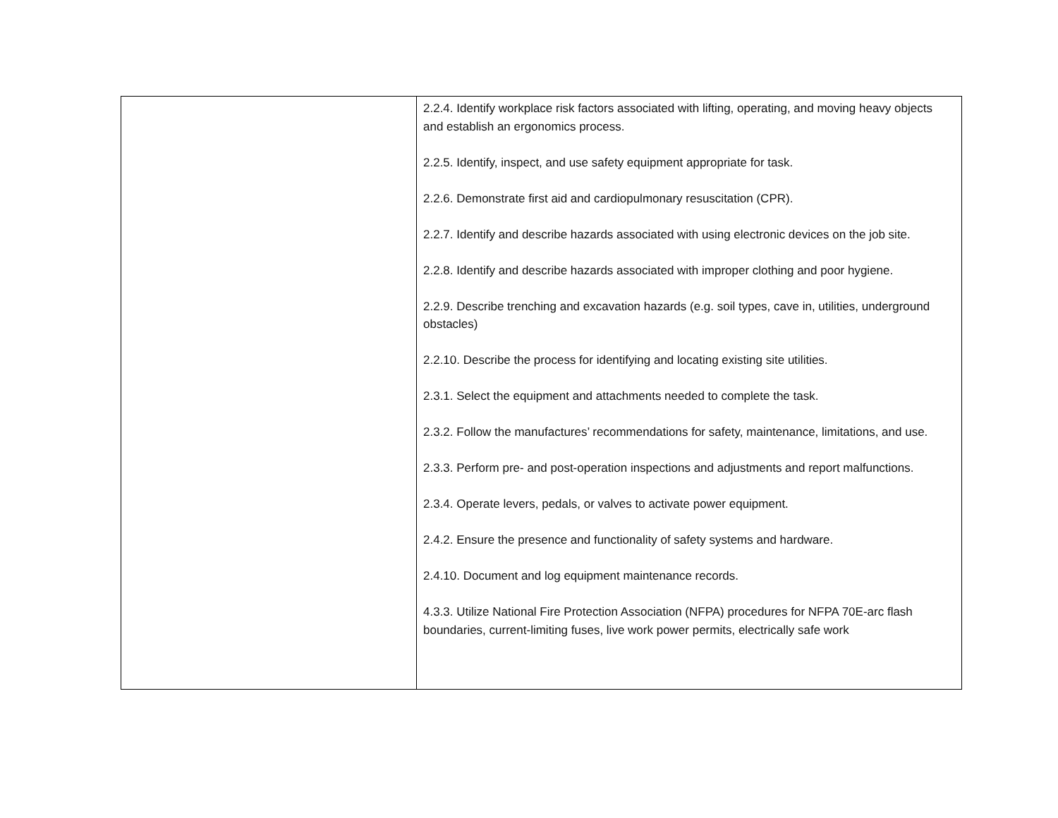| | 2.2.4. Identify workplace risk factors associated with lifting, operating, and moving heavy objects and establish an ergonomics process. 2.2.5. Identify, inspect, and use safety equipment appropriate for task. 2.2.6. Demonstrate first aid and cardiopulmonary resuscitation (CPR). 2.2.7. Identify and describe hazards associated with using electronic devices on the job site. 2.2.8. Identify and describe hazards associated with improper clothing and poor hygiene. 2.2.9. Describe trenching and excavation hazards (e.g. soil types, cave in, utilities, underground obstacles) 2.2.10. Describe the process for identifying and locating existing site utilities. 2.3.1. Select the equipment and attachments needed to complete the task. 2.3.2. Follow the manufactures’ recommendations for safety, maintenance, limitations, and use. 2.3.3. Perform pre- and post-operation inspections and adjustments and report malfunctions. 2.3.4. Operate levers, pedals, or valves to activate power equipment. 2.4.2. Ensure the presence and functionality of safety systems and hardware. 2.4.10. Document and log equipment maintenance records. 4.3.3. Utilize National Fire Protection Association (NFPA) procedures for NFPA 70E-arc flash boundaries, current-limiting fuses, live work power permits, electrically safe work |